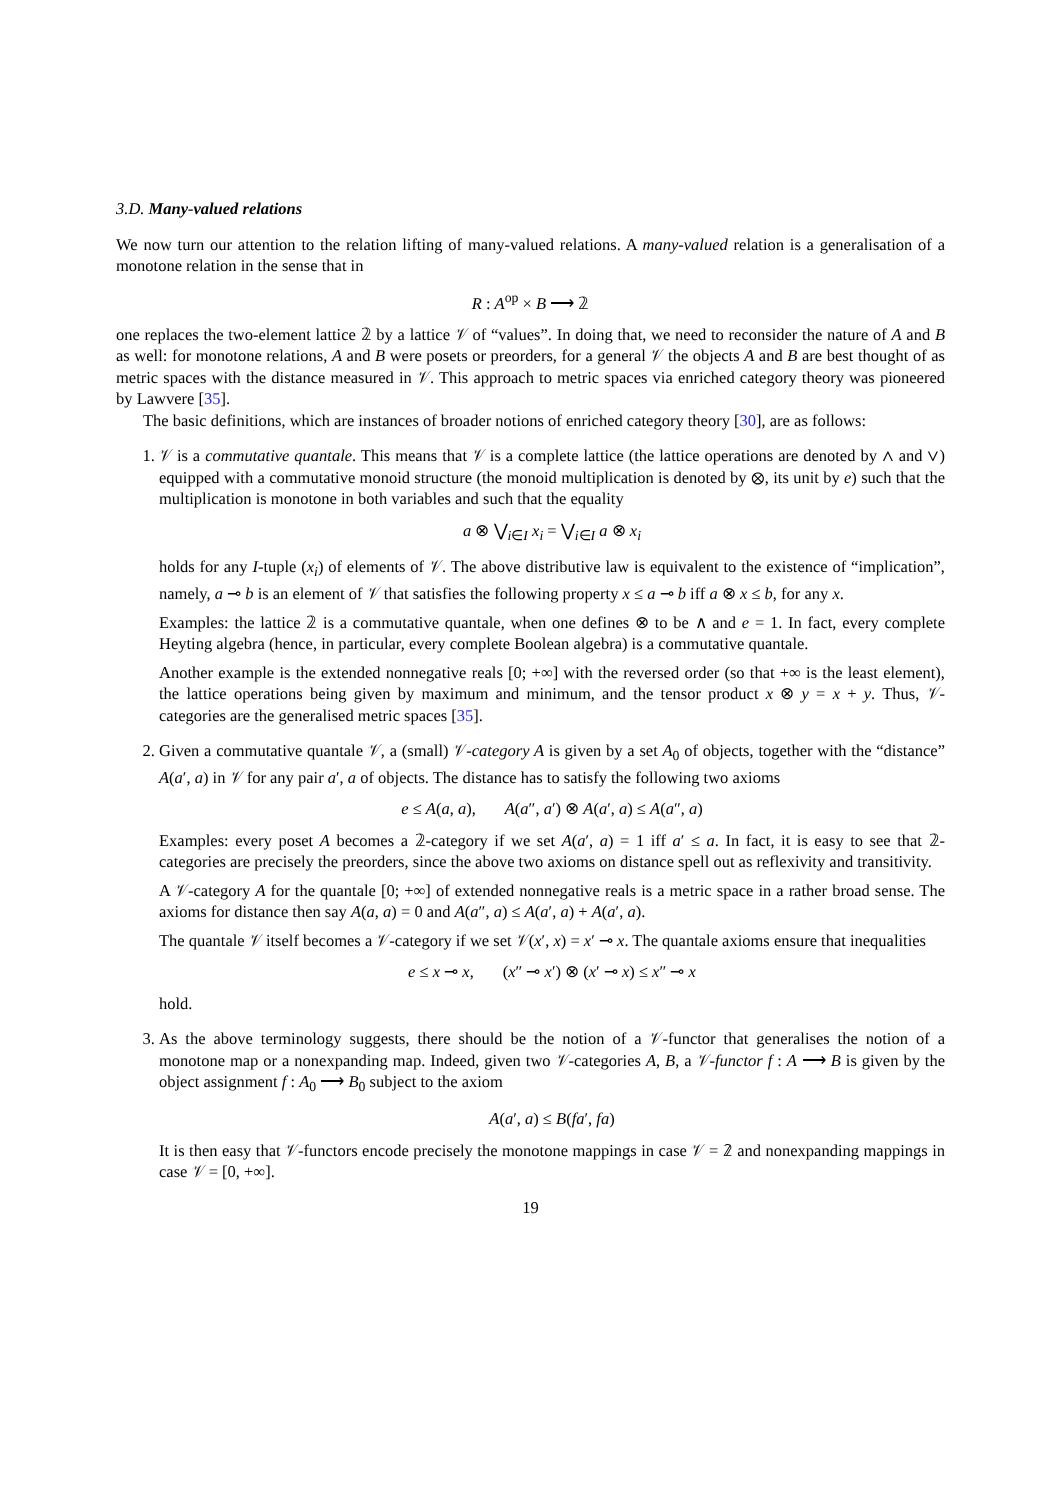3.D. Many-valued relations
We now turn our attention to the relation lifting of many-valued relations. A many-valued relation is a generalisation of a monotone relation in the sense that in
R : A<sup>op</sup> × B ⟶ 𝟚
one replaces the two-element lattice 𝟚 by a lattice 𝒱 of “values”. In doing that, we need to reconsider the nature of A and B as well: for monotone relations, A and B were posets or preorders, for a general 𝒱 the objects A and B are best thought of as metric spaces with the distance measured in 𝒱. This approach to metric spaces via enriched category theory was pioneered by Lawvere [35].
The basic definitions, which are instances of broader notions of enriched category theory [30], are as follows:
1. 𝒱 is a commutative quantale. This means that 𝒱 is a complete lattice (the lattice operations are denoted by ∧ and ∨) equipped with a commutative monoid structure (the monoid multiplication is denoted by ⊗, its unit by e) such that the multiplication is monotone in both variables and such that the equality
a ⊗ ⋁<sub>i∈I</sub> x<sub>i</sub> = ⋁<sub>i∈I</sub> a ⊗ x<sub>i</sub>
holds for any I-tuple (x<sub>i</sub>) of elements of 𝒱. The above distributive law is equivalent to the existence of “implication”, namely, a ⊸ b is an element of 𝒱 that satisfies the following property x ≤ a ⊸ b iff a ⊗ x ≤ b, for any x.
Examples: the lattice 𝟚 is a commutative quantale, when one defines ⊗ to be ∧ and e = 1. In fact, every complete Heyting algebra (hence, in particular, every complete Boolean algebra) is a commutative quantale.
Another example is the extended nonnegative reals [0; +∞] with the reversed order (so that +∞ is the least element), the lattice operations being given by maximum and minimum, and the tensor product x ⊗ y = x + y. Thus, 𝒱-categories are the generalised metric spaces [35].
2. Given a commutative quantale 𝒱, a (small) 𝒱-category A is given by a set A<sub>0</sub> of objects, together with the “distance” A(a′, a) in 𝒱 for any pair a′, a of objects. The distance has to satisfy the following two axioms
e ≤ A(a, a), A(a″, a′) ⊗ A(a′, a) ≤ A(a″, a)
Examples: every poset A becomes a 𝟚-category if we set A(a′, a) = 1 iff a′ ≤ a. In fact, it is easy to see that 𝟚-categories are precisely the preorders, since the above two axioms on distance spell out as reflexivity and transitivity.
A 𝒱-category A for the quantale [0; +∞] of extended nonnegative reals is a metric space in a rather broad sense. The axioms for distance then say A(a, a) = 0 and A(a″, a) ≤ A(a′, a) + A(a′, a).
The quantale 𝒱 itself becomes a 𝒱-category if we set 𝒱(x′, x) = x′ ⊸ x. The quantale axioms ensure that inequalities
e ≤ x ⊸ x, (x″ ⊸ x′) ⊗ (x′ ⊸ x) ≤ x″ ⊸ x
hold.
3. As the above terminology suggests, there should be the notion of a 𝒱-functor that generalises the notion of a monotone map or a nonexpanding map. Indeed, given two 𝒱-categories A, B, a 𝒱-functor f : A ⟶ B is given by the object assignment f : A<sub>0</sub> ⟶ B<sub>0</sub> subject to the axiom
A(a′, a) ≤ B(fa′, fa)
It is then easy that 𝒱-functors encode precisely the monotone mappings in case 𝒱 = 𝟚 and nonexpanding mappings in case 𝒱 = [0, +∞].
19